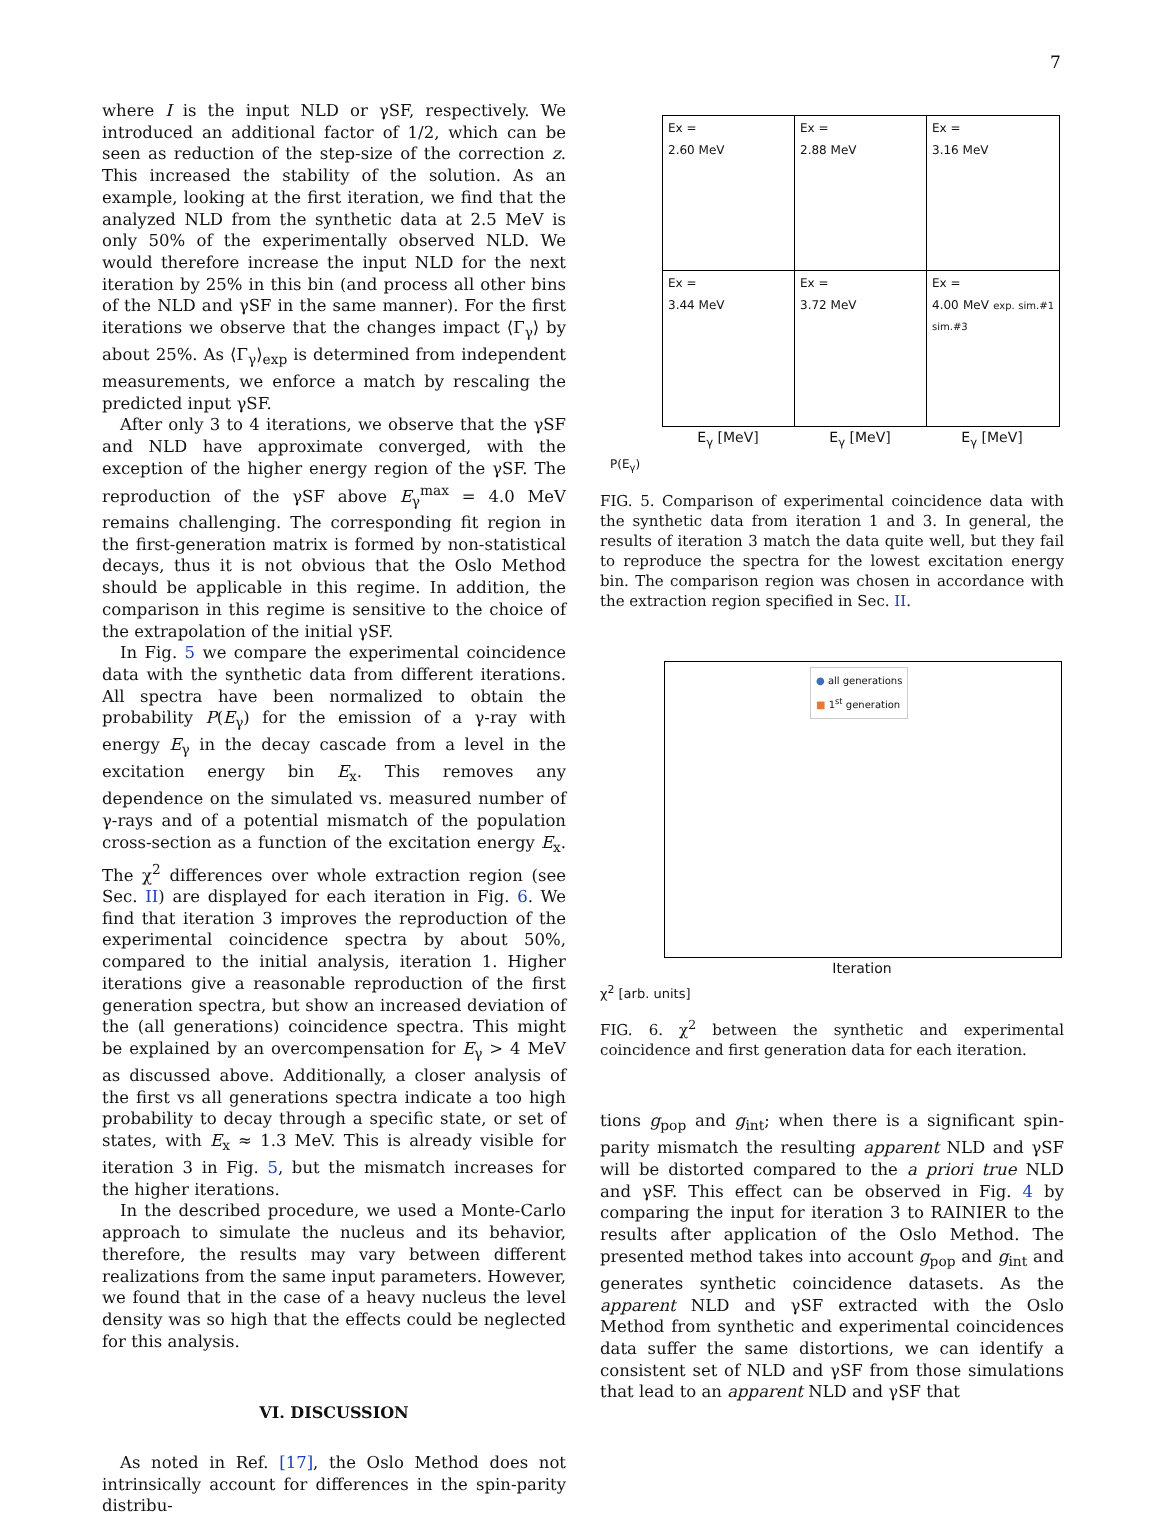7
where I is the input NLD or γSF, respectively. We introduced an additional factor of 1/2, which can be seen as reduction of the step-size of the correction z. This increased the stability of the solution. As an example, looking at the first iteration, we find that the analyzed NLD from the synthetic data at 2.5 MeV is only 50% of the experimentally observed NLD. We would therefore increase the input NLD for the next iteration by 25% in this bin (and process all other bins of the NLD and γSF in the same manner). For the first iterations we observe that the changes impact ⟨Γ<sub>γ</sub>⟩ by about 25%. As ⟨Γ<sub>γ</sub>⟩<sub>exp</sub> is determined from independent measurements, we enforce a match by rescaling the predicted input γSF.
After only 3 to 4 iterations, we observe that the γSF and NLD have approximate converged, with the exception of the higher energy region of the γSF. The reproduction of the γSF above E<sub>γ</sub><sup>max</sup> = 4.0 MeV remains challenging. The corresponding fit region in the first-generation matrix is formed by non-statistical decays, thus it is not obvious that the Oslo Method should be applicable in this regime. In addition, the comparison in this regime is sensitive to the choice of the extrapolation of the initial γSF.
In Fig. 5 we compare the experimental coincidence data with the synthetic data from different iterations. All spectra have been normalized to obtain the probability P(E<sub>γ</sub>) for the emission of a γ-ray with energy E<sub>γ</sub> in the decay cascade from a level in the excitation energy bin E<sub>x</sub>. This removes any dependence on the simulated vs. measured number of γ-rays and of a potential mismatch of the population cross-section as a function of the excitation energy E<sub>x</sub>. The χ<sup>2</sup> differences over whole extraction region (see Sec. II) are displayed for each iteration in Fig. 6. We find that iteration 3 improves the reproduction of the experimental coincidence spectra by about 50%, compared to the initial analysis, iteration 1. Higher iterations give a reasonable reproduction of the first generation spectra, but show an increased deviation of the (all generations) coincidence spectra. This might be explained by an overcompensation for E<sub>γ</sub> > 4 MeV as discussed above. Additionally, a closer analysis of the first vs all generations spectra indicate a too high probability to decay through a specific state, or set of states, with E<sub>x</sub> ≈ 1.3 MeV. This is already visible for iteration 3 in Fig. 5, but the mismatch increases for the higher iterations.
In the described procedure, we used a Monte-Carlo approach to simulate the nucleus and its behavior, therefore, the results may vary between different realizations from the same input parameters. However, we found that in the case of a heavy nucleus the level density was so high that the effects could be neglected for this analysis.
VI. DISCUSSION
As noted in Ref. [17], the Oslo Method does not intrinsically account for differences in the spin-parity distribu-
Ex =
2.60 MeV
Ex =
2.88 MeV
Ex =
3.16 MeV
Ex =
3.44 MeV
Ex =
3.72 MeV
Ex =
4.00 MeV exp. sim.#1 sim.#3
E<sub>γ</sub> [MeV] E<sub>γ</sub> [MeV] E<sub>γ</sub> [MeV]
P(E<sub>γ</sub>)
FIG. 5. Comparison of experimental coincidence data with the synthetic data from iteration 1 and 3. In general, the results of iteration 3 match the data quite well, but they fail to reproduce the spectra for the lowest excitation energy bin. The comparison region was chosen in accordance with the extraction region specified in Sec. II.
● all generations
■ 1<sup>st</sup> generation
Iteration
χ<sup>2</sup> [arb. units]
FIG. 6. χ<sup>2</sup> between the synthetic and experimental coincidence and first generation data for each iteration.
tions g<sub>pop</sub> and g<sub>int</sub>; when there is a significant spin-parity mismatch the resulting apparent NLD and γSF will be distorted compared to the a priori true NLD and γSF. This effect can be observed in Fig. 4 by comparing the input for iteration 3 to RAINIER to the results after application of the Oslo Method. The presented method takes into account g<sub>pop</sub> and g<sub>int</sub> and generates synthetic coincidence datasets. As the apparent NLD and γSF extracted with the Oslo Method from synthetic and experimental coincidences data suffer the same distortions, we can identify a consistent set of NLD and γSF from those simulations that lead to an apparent NLD and γSF that